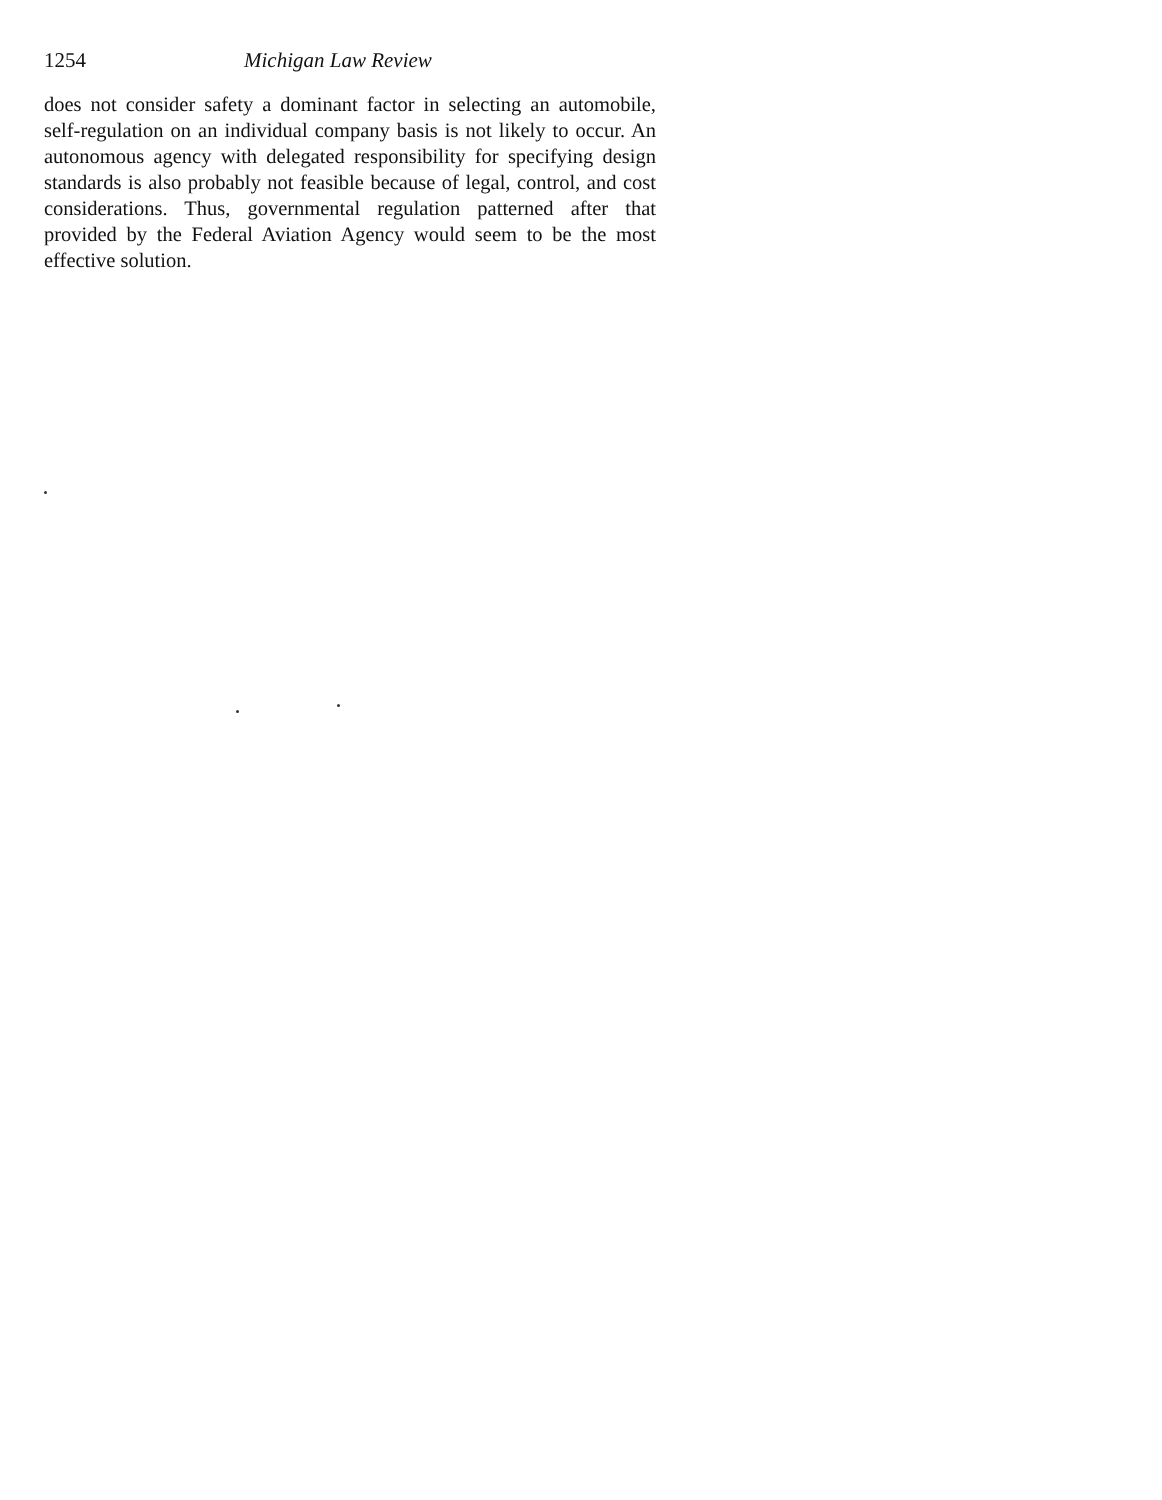1254 Michigan Law Review
does not consider safety a dominant factor in selecting an automobile, self-regulation on an individual company basis is not likely to occur. An autonomous agency with delegated responsibility for specifying design standards is also probably not feasible because of legal, control, and cost considerations. Thus, governmental regulation patterned after that provided by the Federal Aviation Agency would seem to be the most effective solution.